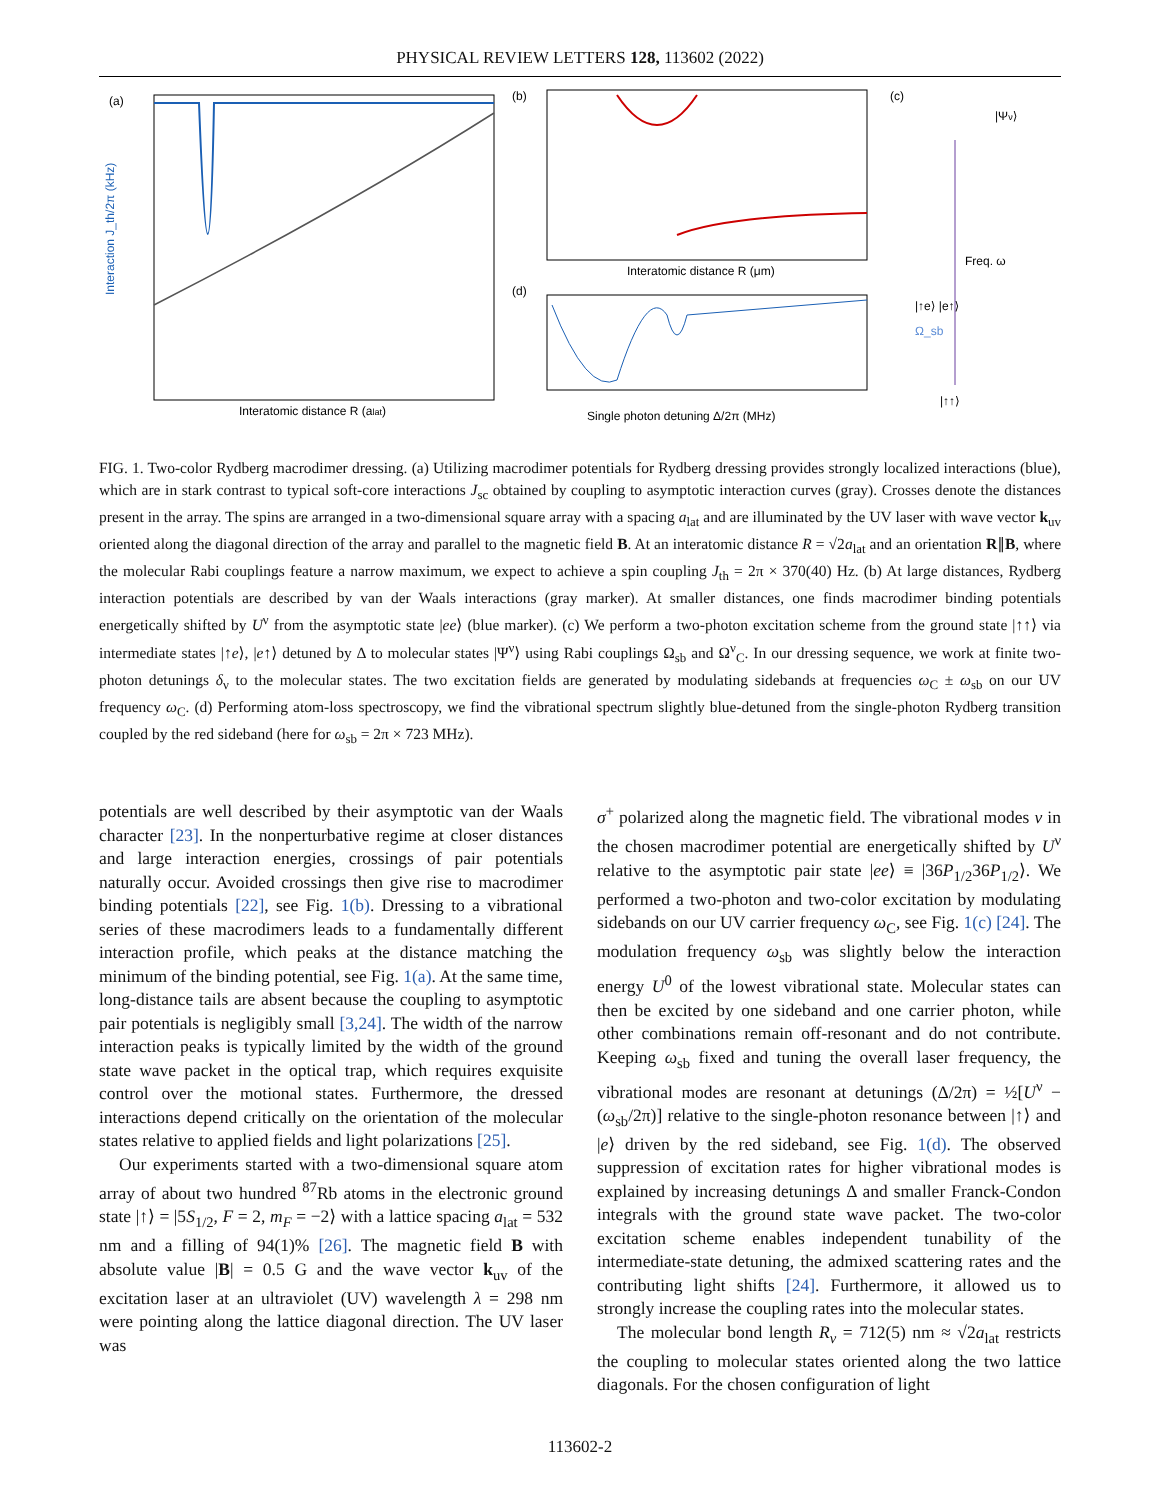PHYSICAL REVIEW LETTERS 128, 113602 (2022)
(a)
Interatomic distance R (alat)
Interaction J_th/2π (kHz)
(b)
Interatomic distance R (μm)
(d)
Single photon detuning Δ/2π (MHz)
(c)
|Ψν⟩
|↑e⟩ |e↑⟩
|↑↑⟩
Ω_sb
Freq. ω
FIG. 1. Two-color Rydberg macrodimer dressing. (a) Utilizing macrodimer potentials for Rydberg dressing provides strongly localized interactions (blue), which are in stark contrast to typical soft-core interactions J<sub>sc</sub> obtained by coupling to asymptotic interaction curves (gray). Crosses denote the distances present in the array. The spins are arranged in a two-dimensional square array with a spacing a<sub>lat</sub> and are illuminated by the UV laser with wave vector k<sub>uv</sub> oriented along the diagonal direction of the array and parallel to the magnetic field B. At an interatomic distance R = √2a<sub>lat</sub> and an orientation R∥B, where the molecular Rabi couplings feature a narrow maximum, we expect to achieve a spin coupling J<sub>th</sub> = 2π × 370(40) Hz. (b) At large distances, Rydberg interaction potentials are described by van der Waals interactions (gray marker). At smaller distances, one finds macrodimer binding potentials energetically shifted by U<sup>ν</sup> from the asymptotic state |ee⟩ (blue marker). (c) We perform a two-photon excitation scheme from the ground state |↑↑⟩ via intermediate states |↑e⟩, |e↑⟩ detuned by Δ to molecular states |Ψ<sup>ν</sup>⟩ using Rabi couplings Ω<sub>sb</sub> and Ω<sup>ν</sup><sub>C</sub>. In our dressing sequence, we work at finite two-photon detunings δ<sub>ν</sub> to the molecular states. The two excitation fields are generated by modulating sidebands at frequencies ω<sub>C</sub> ± ω<sub>sb</sub> on our UV frequency ω<sub>C</sub>. (d) Performing atom-loss spectroscopy, we find the vibrational spectrum slightly blue-detuned from the single-photon Rydberg transition coupled by the red sideband (here for ω<sub>sb</sub> = 2π × 723 MHz).
potentials are well described by their asymptotic van der Waals character [23]. In the nonperturbative regime at closer distances and large interaction energies, crossings of pair potentials naturally occur. Avoided crossings then give rise to macrodimer binding potentials [22], see Fig. 1(b). Dressing to a vibrational series of these macrodimers leads to a fundamentally different interaction profile, which peaks at the distance matching the minimum of the binding potential, see Fig. 1(a). At the same time, long-distance tails are absent because the coupling to asymptotic pair potentials is negligibly small [3,24]. The width of the narrow interaction peaks is typically limited by the width of the ground state wave packet in the optical trap, which requires exquisite control over the motional states. Furthermore, the dressed interactions depend critically on the orientation of the molecular states relative to applied fields and light polarizations [25].
Our experiments started with a two-dimensional square atom array of about two hundred <sup>87</sup>Rb atoms in the electronic ground state |↑⟩ = |5S<sub>1/2</sub>, F = 2, m<sub>F</sub> = −2⟩ with a lattice spacing a<sub>lat</sub> = 532 nm and a filling of 94(1)% [26]. The magnetic field B with absolute value |B| = 0.5 G and the wave vector k<sub>uv</sub> of the excitation laser at an ultraviolet (UV) wavelength λ = 298 nm were pointing along the lattice diagonal direction. The UV laser was
σ<sup>+</sup> polarized along the magnetic field. The vibrational modes ν in the chosen macrodimer potential are energetically shifted by U<sup>ν</sup> relative to the asymptotic pair state |ee⟩ ≡ |36P<sub>1/2</sub>36P<sub>1/2</sub>⟩. We performed a two-photon and two-color excitation by modulating sidebands on our UV carrier frequency ω<sub>C</sub>, see Fig. 1(c) [24]. The modulation frequency ω<sub>sb</sub> was slightly below the interaction energy U<sup>0</sup> of the lowest vibrational state. Molecular states can then be excited by one sideband and one carrier photon, while other combinations remain off-resonant and do not contribute. Keeping ω<sub>sb</sub> fixed and tuning the overall laser frequency, the vibrational modes are resonant at detunings (Δ/2π) = ½[U<sup>ν</sup> − (ω<sub>sb</sub>/2π)] relative to the single-photon resonance between |↑⟩ and |e⟩ driven by the red sideband, see Fig. 1(d). The observed suppression of excitation rates for higher vibrational modes is explained by increasing detunings Δ and smaller Franck-Condon integrals with the ground state wave packet. The two-color excitation scheme enables independent tunability of the intermediate-state detuning, the admixed scattering rates and the contributing light shifts [24]. Furthermore, it allowed us to strongly increase the coupling rates into the molecular states.
The molecular bond length R<sub>ν</sub> = 712(5) nm ≈ √2a<sub>lat</sub> restricts the coupling to molecular states oriented along the two lattice diagonals. For the chosen configuration of light
113602-2